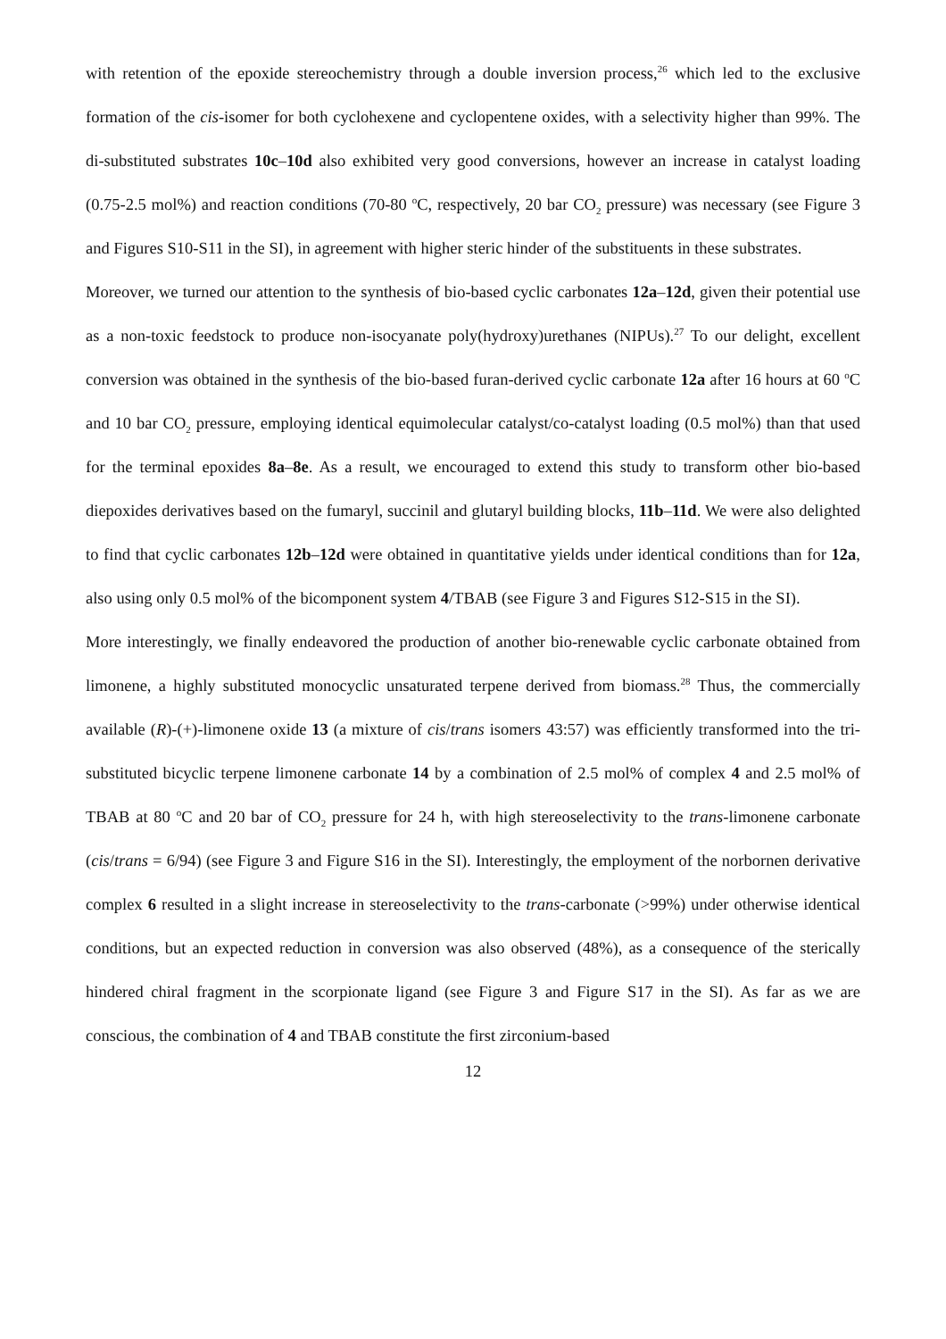with retention of the epoxide stereochemistry through a double inversion process,<sup>26</sup> which led to the exclusive formation of the cis-isomer for both cyclohexene and cyclopentene oxides, with a selectivity higher than 99%. The di-substituted substrates 10c–10d also exhibited very good conversions, however an increase in catalyst loading (0.75-2.5 mol%) and reaction conditions (70-80 <sup>o</sup>C, respectively, 20 bar CO<sub>2</sub> pressure) was necessary (see Figure 3 and Figures S10-S11 in the SI), in agreement with higher steric hinder of the substituents in these substrates.
Moreover, we turned our attention to the synthesis of bio-based cyclic carbonates 12a–12d, given their potential use as a non-toxic feedstock to produce non-isocyanate poly(hydroxy)urethanes (NIPUs).<sup>27</sup> To our delight, excellent conversion was obtained in the synthesis of the bio-based furan-derived cyclic carbonate 12a after 16 hours at 60 <sup>o</sup>C and 10 bar CO<sub>2</sub> pressure, employing identical equimolecular catalyst/co-catalyst loading (0.5 mol%) than that used for the terminal epoxides 8a–8e. As a result, we encouraged to extend this study to transform other bio-based diepoxides derivatives based on the fumaryl, succinil and glutaryl building blocks, 11b–11d. We were also delighted to find that cyclic carbonates 12b–12d were obtained in quantitative yields under identical conditions than for 12a, also using only 0.5 mol% of the bicomponent system 4/TBAB (see Figure 3 and Figures S12-S15 in the SI).
More interestingly, we finally endeavored the production of another bio-renewable cyclic carbonate obtained from limonene, a highly substituted monocyclic unsaturated terpene derived from biomass.<sup>28</sup> Thus, the commercially available (R)-(+)-limonene oxide 13 (a mixture of cis/trans isomers 43:57) was efficiently transformed into the tri-substituted bicyclic terpene limonene carbonate 14 by a combination of 2.5 mol% of complex 4 and 2.5 mol% of TBAB at 80 <sup>o</sup>C and 20 bar of CO<sub>2</sub> pressure for 24 h, with high stereoselectivity to the trans-limonene carbonate (cis/trans = 6/94) (see Figure 3 and Figure S16 in the SI). Interestingly, the employment of the norbornen derivative complex 6 resulted in a slight increase in stereoselectivity to the trans-carbonate (>99%) under otherwise identical conditions, but an expected reduction in conversion was also observed (48%), as a consequence of the sterically hindered chiral fragment in the scorpionate ligand (see Figure 3 and Figure S17 in the SI). As far as we are conscious, the combination of 4 and TBAB constitute the first zirconium-based
12